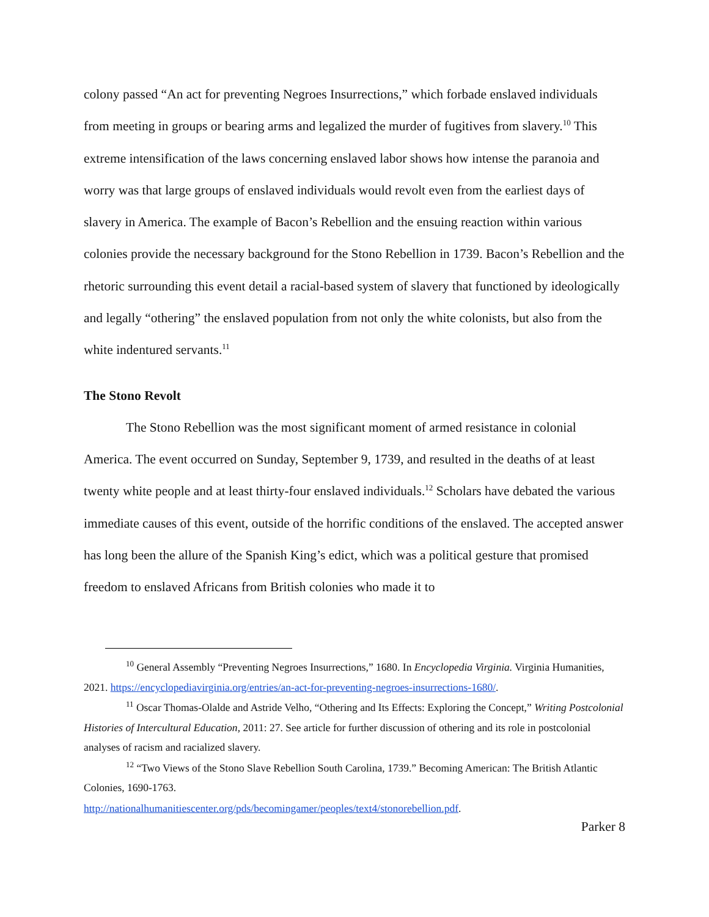colony passed “An act for preventing Negroes Insurrections,” which forbade enslaved individuals from meeting in groups or bearing arms and legalized the murder of fugitives from slavery.<sup>10</sup> This extreme intensification of the laws concerning enslaved labor shows how intense the paranoia and worry was that large groups of enslaved individuals would revolt even from the earliest days of slavery in America. The example of Bacon’s Rebellion and the ensuing reaction within various colonies provide the necessary background for the Stono Rebellion in 1739. Bacon’s Rebellion and the rhetoric surrounding this event detail a racial-based system of slavery that functioned by ideologically and legally “othering” the enslaved population from not only the white colonists, but also from the white indentured servants.<sup>11</sup>
The Stono Revolt
The Stono Rebellion was the most significant moment of armed resistance in colonial America. The event occurred on Sunday, September 9, 1739, and resulted in the deaths of at least twenty white people and at least thirty-four enslaved individuals.<sup>12</sup> Scholars have debated the various immediate causes of this event, outside of the horrific conditions of the enslaved. The accepted answer has long been the allure of the Spanish King’s edict, which was a political gesture that promised freedom to enslaved Africans from British colonies who made it to
<sup>10</sup> General Assembly “Preventing Negroes Insurrections,” 1680. In Encyclopedia Virginia. Virginia Humanities, 2021. https://encyclopediavirginia.org/entries/an-act-for-preventing-negroes-insurrections-1680/.
<sup>11</sup> Oscar Thomas-Olalde and Astride Velho, “Othering and Its Effects: Exploring the Concept,” Writing Postcolonial Histories of Intercultural Education, 2011: 27. See article for further discussion of othering and its role in postcolonial analyses of racism and racialized slavery.
<sup>12</sup> “Two Views of the Stono Slave Rebellion South Carolina, 1739.” Becoming American: The British Atlantic Colonies, 1690-1763.
http://nationalhumanitiescenter.org/pds/becomingamer/peoples/text4/stonorebellion.pdf.
Parker 8